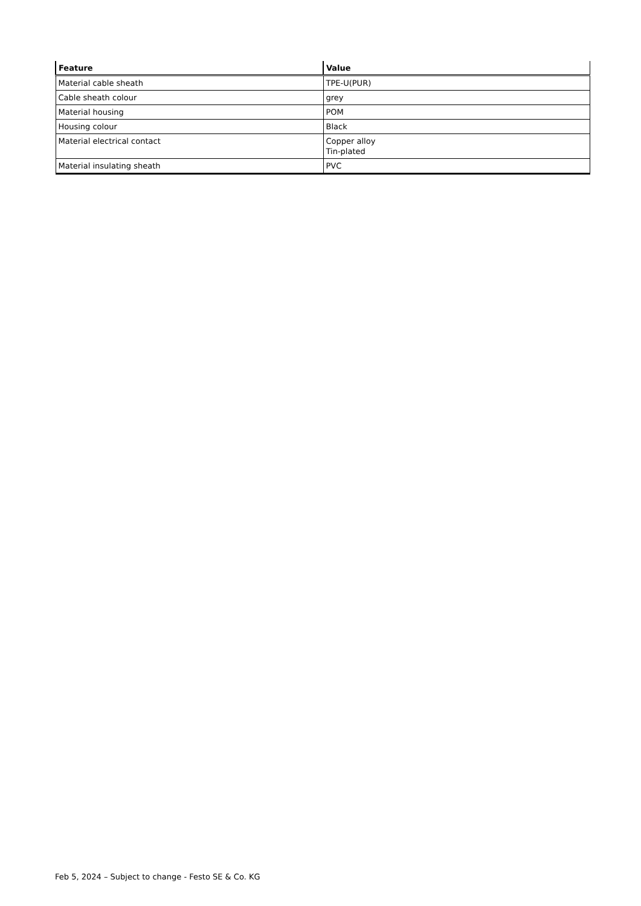| Feature | Value |
| --- | --- |
| Material cable sheath | TPE-U(PUR) |
| Cable sheath colour | grey |
| Material housing | POM |
| Housing colour | Black |
| Material electrical contact | Copper alloy Tin-plated |
| Material insulating sheath | PVC |
Feb 5, 2024 – Subject to change - Festo SE & Co. KG